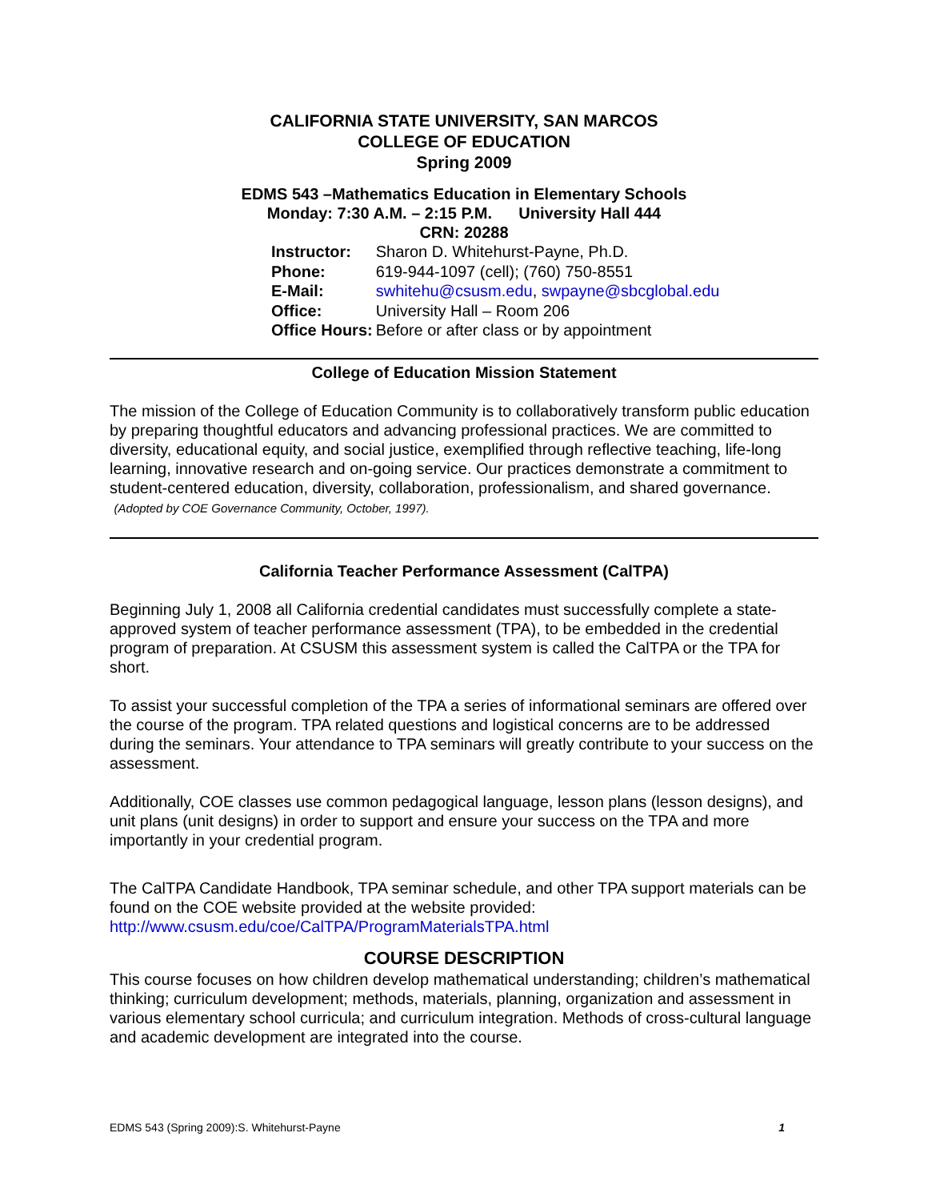CALIFORNIA STATE UNIVERSITY, SAN MARCOS
COLLEGE OF EDUCATION
Spring 2009
EDMS 543 –Mathematics Education in Elementary Schools
Monday: 7:30 A.M. – 2:15 P.M. University Hall 444
CRN: 20288
| Instructor: | Sharon D. Whitehurst-Payne, Ph.D. |
| Phone: | 619-944-1097 (cell); (760) 750-8551 |
| E-Mail: | swhitehu@csusm.edu , swpayne@sbcglobal.edu |
| Office: | University Hall – Room 206 |
| Office Hours: | Before or after class or by appointment |
College of Education Mission Statement
The mission of the College of Education Community is to collaboratively transform public education by preparing thoughtful educators and advancing professional practices. We are committed to diversity, educational equity, and social justice, exemplified through reflective teaching, life-long learning, innovative research and on-going service. Our practices demonstrate a commitment to student-centered education, diversity, collaboration, professionalism, and shared governance. (Adopted by COE Governance Community, October, 1997).
California Teacher Performance Assessment (CalTPA)
Beginning July 1, 2008 all California credential candidates must successfully complete a state-approved system of teacher performance assessment (TPA), to be embedded in the credential program of preparation. At CSUSM this assessment system is called the CalTPA or the TPA for short.
To assist your successful completion of the TPA a series of informational seminars are offered over the course of the program. TPA related questions and logistical concerns are to be addressed during the seminars. Your attendance to TPA seminars will greatly contribute to your success on the assessment.
Additionally, COE classes use common pedagogical language, lesson plans (lesson designs), and unit plans (unit designs) in order to support and ensure your success on the TPA and more importantly in your credential program.
The CalTPA Candidate Handbook, TPA seminar schedule, and other TPA support materials can be found on the COE website provided at the website provided:
http://www.csusm.edu/coe/CalTPA/ProgramMaterialsTPA.html
COURSE DESCRIPTION
This course focuses on how children develop mathematical understanding; children’s mathematical thinking; curriculum development; methods, materials, planning, organization and assessment in various elementary school curricula; and curriculum integration. Methods of cross-cultural language and academic development are integrated into the course.
EDMS 543 (Spring 2009):S. Whitehurst-Payne 1